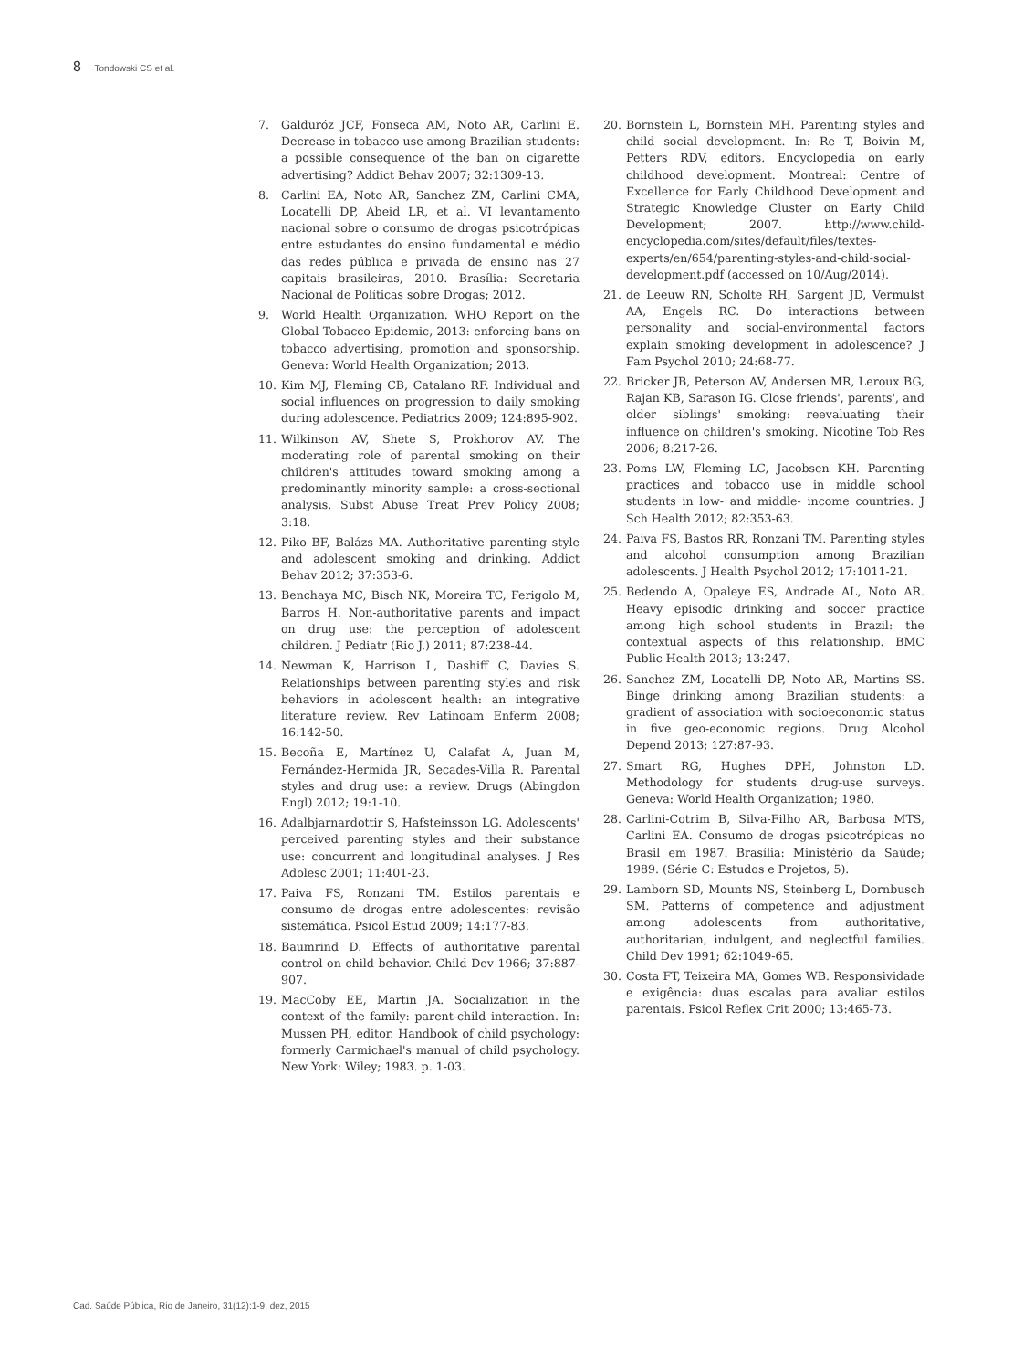8 Tondowski CS et al.
7. Galduróz JCF, Fonseca AM, Noto AR, Carlini E. Decrease in tobacco use among Brazilian students: a possible consequence of the ban on cigarette advertising? Addict Behav 2007; 32:1309-13.
8. Carlini EA, Noto AR, Sanchez ZM, Carlini CMA, Locatelli DP, Abeid LR, et al. VI levantamento nacional sobre o consumo de drogas psicotrópicas entre estudantes do ensino fundamental e médio das redes pública e privada de ensino nas 27 capitais brasileiras, 2010. Brasília: Secretaria Nacional de Políticas sobre Drogas; 2012.
9. World Health Organization. WHO Report on the Global Tobacco Epidemic, 2013: enforcing bans on tobacco advertising, promotion and sponsorship. Geneva: World Health Organization; 2013.
10. Kim MJ, Fleming CB, Catalano RF. Individual and social influences on progression to daily smoking during adolescence. Pediatrics 2009; 124:895-902.
11. Wilkinson AV, Shete S, Prokhorov AV. The moderating role of parental smoking on their children's attitudes toward smoking among a predominantly minority sample: a cross-sectional analysis. Subst Abuse Treat Prev Policy 2008; 3:18.
12. Piko BF, Balázs MA. Authoritative parenting style and adolescent smoking and drinking. Addict Behav 2012; 37:353-6.
13. Benchaya MC, Bisch NK, Moreira TC, Ferigolo M, Barros H. Non-authoritative parents and impact on drug use: the perception of adolescent children. J Pediatr (Rio J.) 2011; 87:238-44.
14. Newman K, Harrison L, Dashiff C, Davies S. Relationships between parenting styles and risk behaviors in adolescent health: an integrative literature review. Rev Latinoam Enferm 2008; 16:142-50.
15. Becoña E, Martínez U, Calafat A, Juan M, Fernández-Hermida JR, Secades-Villa R. Parental styles and drug use: a review. Drugs (Abingdon Engl) 2012; 19:1-10.
16. Adalbjarnardottir S, Hafsteinsson LG. Adolescents' perceived parenting styles and their substance use: concurrent and longitudinal analyses. J Res Adolesc 2001; 11:401-23.
17. Paiva FS, Ronzani TM. Estilos parentais e consumo de drogas entre adolescentes: revisão sistemática. Psicol Estud 2009; 14:177-83.
18. Baumrind D. Effects of authoritative parental control on child behavior. Child Dev 1966; 37:887-907.
19. MacCoby EE, Martin JA. Socialization in the context of the family: parent-child interaction. In: Mussen PH, editor. Handbook of child psychology: formerly Carmichael's manual of child psychology. New York: Wiley; 1983. p. 1-03.
20. Bornstein L, Bornstein MH. Parenting styles and child social development. In: Re T, Boivin M, Petters RDV, editors. Encyclopedia on early childhood development. Montreal: Centre of Excellence for Early Childhood Development and Strategic Knowledge Cluster on Early Child Development; 2007. http://www.child-encyclopedia.com/sites/default/files/textes-experts/en/654/parenting-styles-and-child-social-development.pdf (accessed on 10/Aug/2014).
21. de Leeuw RN, Scholte RH, Sargent JD, Vermulst AA, Engels RC. Do interactions between personality and social-environmental factors explain smoking development in adolescence? J Fam Psychol 2010; 24:68-77.
22. Bricker JB, Peterson AV, Andersen MR, Leroux BG, Rajan KB, Sarason IG. Close friends', parents', and older siblings' smoking: reevaluating their influence on children's smoking. Nicotine Tob Res 2006; 8:217-26.
23. Poms LW, Fleming LC, Jacobsen KH. Parenting practices and tobacco use in middle school students in low- and middle- income countries. J Sch Health 2012; 82:353-63.
24. Paiva FS, Bastos RR, Ronzani TM. Parenting styles and alcohol consumption among Brazilian adolescents. J Health Psychol 2012; 17:1011-21.
25. Bedendo A, Opaleye ES, Andrade AL, Noto AR. Heavy episodic drinking and soccer practice among high school students in Brazil: the contextual aspects of this relationship. BMC Public Health 2013; 13:247.
26. Sanchez ZM, Locatelli DP, Noto AR, Martins SS. Binge drinking among Brazilian students: a gradient of association with socioeconomic status in five geo-economic regions. Drug Alcohol Depend 2013; 127:87-93.
27. Smart RG, Hughes DPH, Johnston LD. Methodology for students drug-use surveys. Geneva: World Health Organization; 1980.
28. Carlini-Cotrim B, Silva-Filho AR, Barbosa MTS, Carlini EA. Consumo de drogas psicotrópicas no Brasil em 1987. Brasília: Ministério da Saúde; 1989. (Série C: Estudos e Projetos, 5).
29. Lamborn SD, Mounts NS, Steinberg L, Dornbusch SM. Patterns of competence and adjustment among adolescents from authoritative, authoritarian, indulgent, and neglectful families. Child Dev 1991; 62:1049-65.
30. Costa FT, Teixeira MA, Gomes WB. Responsividade e exigência: duas escalas para avaliar estilos parentais. Psicol Reflex Crit 2000; 13:465-73.
Cad. Saúde Pública, Rio de Janeiro, 31(12):1-9, dez, 2015